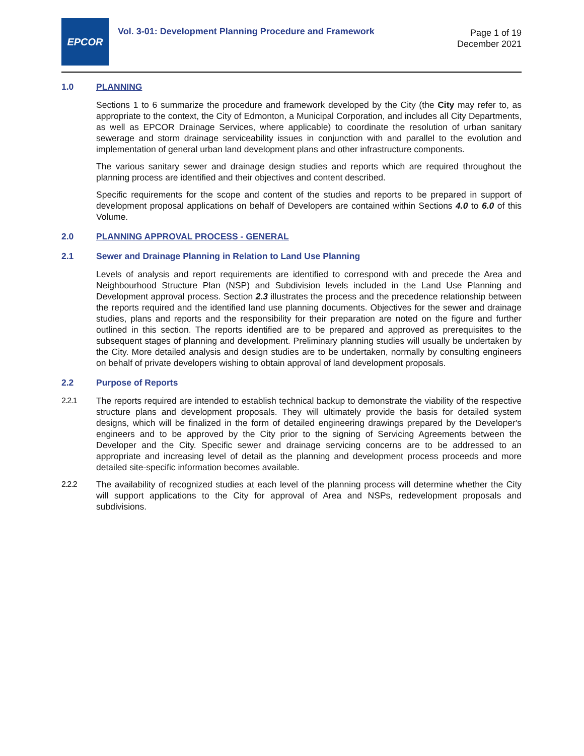EPCOR
Vol. 3-01: Development Planning Procedure and Framework
Page 1 of 19
December 2021
1.0 PLANNING
Sections 1 to 6 summarize the procedure and framework developed by the City (the City may refer to, as appropriate to the context, the City of Edmonton, a Municipal Corporation, and includes all City Departments, as well as EPCOR Drainage Services, where applicable) to coordinate the resolution of urban sanitary sewerage and storm drainage serviceability issues in conjunction with and parallel to the evolution and implementation of general urban land development plans and other infrastructure components.
The various sanitary sewer and drainage design studies and reports which are required throughout the planning process are identified and their objectives and content described.
Specific requirements for the scope and content of the studies and reports to be prepared in support of development proposal applications on behalf of Developers are contained within Sections 4.0 to 6.0 of this Volume.
2.0 PLANNING APPROVAL PROCESS - GENERAL
2.1 Sewer and Drainage Planning in Relation to Land Use Planning
Levels of analysis and report requirements are identified to correspond with and precede the Area and Neighbourhood Structure Plan (NSP) and Subdivision levels included in the Land Use Planning and Development approval process. Section 2.3 illustrates the process and the precedence relationship between the reports required and the identified land use planning documents. Objectives for the sewer and drainage studies, plans and reports and the responsibility for their preparation are noted on the figure and further outlined in this section. The reports identified are to be prepared and approved as prerequisites to the subsequent stages of planning and development. Preliminary planning studies will usually be undertaken by the City. More detailed analysis and design studies are to be undertaken, normally by consulting engineers on behalf of private developers wishing to obtain approval of land development proposals.
2.2 Purpose of Reports
2.2.1
The reports required are intended to establish technical backup to demonstrate the viability of the respective structure plans and development proposals. They will ultimately provide the basis for detailed system designs, which will be finalized in the form of detailed engineering drawings prepared by the Developer's engineers and to be approved by the City prior to the signing of Servicing Agreements between the Developer and the City. Specific sewer and drainage servicing concerns are to be addressed to an appropriate and increasing level of detail as the planning and development process proceeds and more detailed site-specific information becomes available.
2.2.2
The availability of recognized studies at each level of the planning process will determine whether the City will support applications to the City for approval of Area and NSPs, redevelopment proposals and subdivisions.